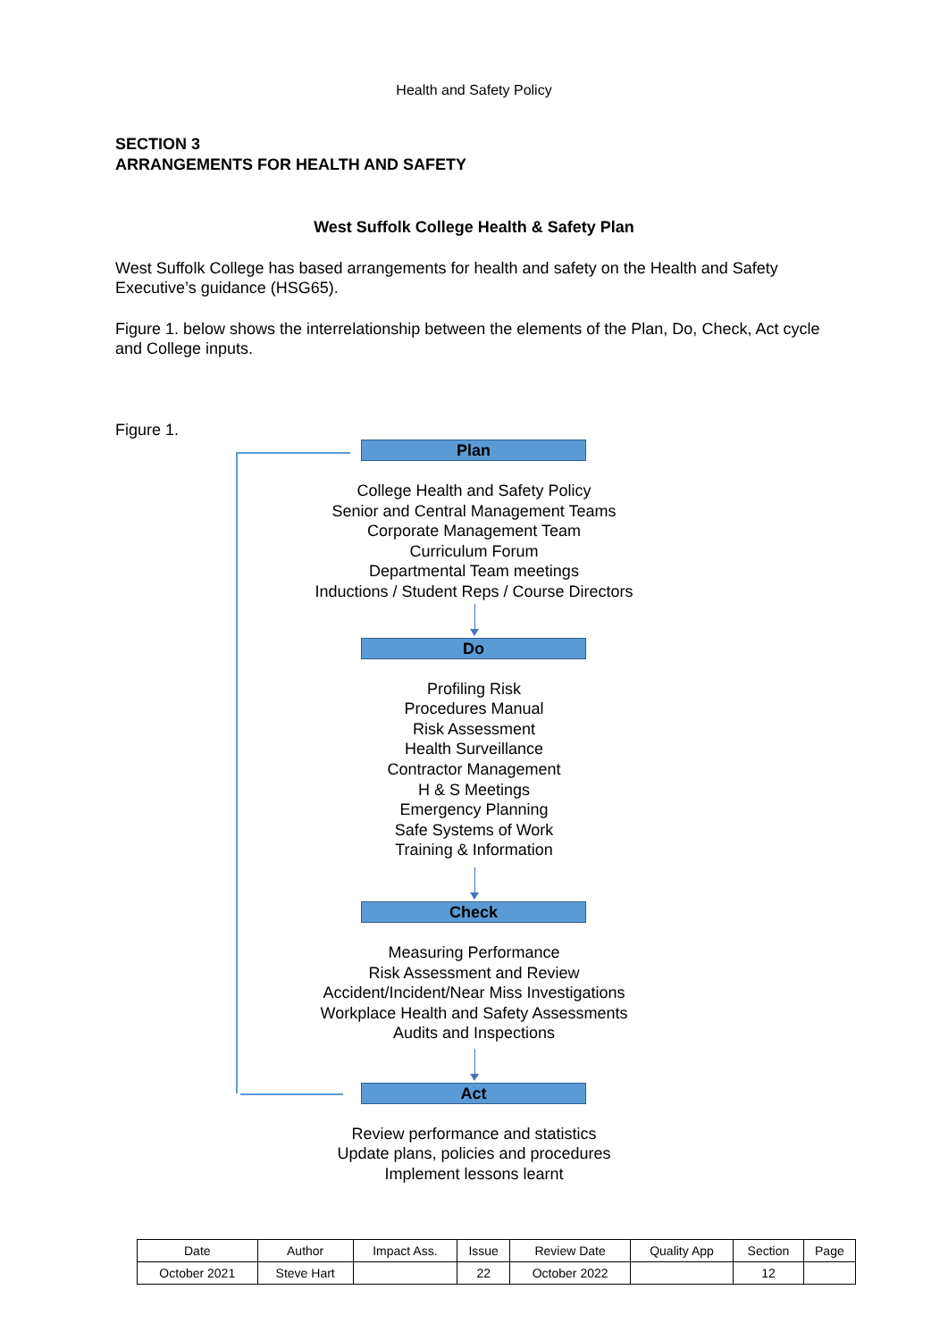Health and Safety Policy
SECTION 3
ARRANGEMENTS FOR HEALTH AND SAFETY
West Suffolk College Health & Safety Plan
West Suffolk College has based arrangements for health and safety on the Health and Safety Executive’s guidance (HSG65).
Figure 1. below shows the interrelationship between the elements of the Plan, Do, Check, Act cycle and College inputs.
Figure 1.
Plan
College Health and Safety Policy
Senior and Central Management Teams
Corporate Management Team
Curriculum Forum
Departmental Team meetings
Inductions / Student Reps / Course Directors
Do
Profiling Risk
Procedures Manual
Risk Assessment
Health Surveillance
Contractor Management
H & S Meetings
Emergency Planning
Safe Systems of Work
Training & Information
Check
Measuring Performance
Risk Assessment and Review
Accident/Incident/Near Miss Investigations
Workplace Health and Safety Assessments
Audits and Inspections
Act
Review performance and statistics
Update plans, policies and procedures
Implement lessons learnt
| Date | Author | Impact Ass. | Issue | Review Date | Quality App | Section | Page |
| October 2021 | Steve Hart | | 22 | October 2022 | | 12 | |